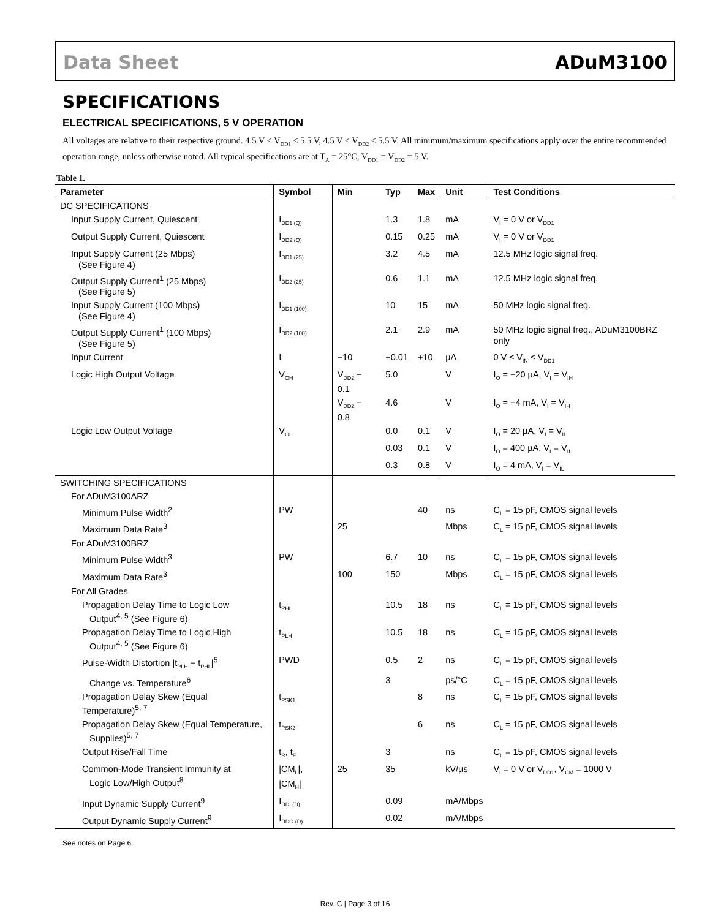Data Sheet ADuM3100
SPECIFICATIONS
ELECTRICAL SPECIFICATIONS, 5 V OPERATION
All voltages are relative to their respective ground. 4.5 V ≤ V<sub>DD1</sub> ≤ 5.5 V, 4.5 V ≤ V<sub>DD2</sub> ≤ 5.5 V. All minimum/maximum specifications apply over the entire recommended operation range, unless otherwise noted. All typical specifications are at T<sub>A</sub> = 25°C, V<sub>DD1</sub> = V<sub>DD2</sub> = 5 V.
Table 1.
| Parameter | Symbol | Min | Typ | Max | Unit | Test Conditions |
| --- | --- | --- | --- | --- | --- | --- |
| DC SPECIFICATIONS | | | | | | |
| Input Supply Current, Quiescent | I<sub>DD1 (Q)</sub> | | 1.3 | 1.8 | mA | V<sub>I</sub> = 0 V or V<sub>DD1</sub> |
| Output Supply Current, Quiescent | I<sub>DD2 (Q)</sub> | | 0.15 | 0.25 | mA | V<sub>I</sub> = 0 V or V<sub>DD1</sub> |
| Input Supply Current (25 Mbps) (See Figure 4) | I<sub>DD1 (25)</sub> | | 3.2 | 4.5 | mA | 12.5 MHz logic signal freq. |
| Output Supply Current<sup>1</sup> (25 Mbps) (See Figure 5) | I<sub>DD2 (25)</sub> | | 0.6 | 1.1 | mA | 12.5 MHz logic signal freq. |
| Input Supply Current (100 Mbps) (See Figure 4) | I<sub>DD1 (100)</sub> | | 10 | 15 | mA | 50 MHz logic signal freq. |
| Output Supply Current<sup>1</sup> (100 Mbps) (See Figure 5) | I<sub>DD2 (100)</sub> | | 2.1 | 2.9 | mA | 50 MHz logic signal freq., ADuM3100BRZ only |
| Input Current | I<sub>I</sub> | −10 | +0.01 | +10 | µA | 0 V ≤ V<sub>IN</sub> ≤ V<sub>DD1</sub> |
| Logic High Output Voltage | V<sub>OH</sub> | V<sub>DD2</sub> − 0.1 | 5.0 | | V | I<sub>O</sub> = −20 µA, V<sub>I</sub> = V<sub>IH</sub> |
| | | V<sub>DD2</sub> − 0.8 | 4.6 | | V | I<sub>O</sub> = −4 mA, V<sub>I</sub> = V<sub>IH</sub> |
| Logic Low Output Voltage | V<sub>OL</sub> | | 0.0 | 0.1 | V | I<sub>O</sub> = 20 µA, V<sub>I</sub> = V<sub>IL</sub> |
| | | | 0.03 | 0.1 | V | I<sub>O</sub> = 400 µA, V<sub>I</sub> = V<sub>IL</sub> |
| | | | 0.3 | 0.8 | V | I<sub>O</sub> = 4 mA, V<sub>I</sub> = V<sub>IL</sub> |
| SWITCHING SPECIFICATIONS | | | | | | |
| For ADuM3100ARZ | | | | | | |
| Minimum Pulse Width<sup>2</sup> | PW | | | 40 | ns | C<sub>L</sub> = 15 pF, CMOS signal levels |
| Maximum Data Rate<sup>3</sup> | | 25 | | | Mbps | C<sub>L</sub> = 15 pF, CMOS signal levels |
| For ADuM3100BRZ | | | | | | |
| Minimum Pulse Width<sup>3</sup> | PW | | 6.7 | 10 | ns | C<sub>L</sub> = 15 pF, CMOS signal levels |
| Maximum Data Rate<sup>3</sup> | | 100 | 150 | | Mbps | C<sub>L</sub> = 15 pF, CMOS signal levels |
| For All Grades | | | | | | |
| Propagation Delay Time to Logic Low Output<sup>4, 5</sup> (See Figure 6) | t<sub>PHL</sub> | | 10.5 | 18 | ns | C<sub>L</sub> = 15 pF, CMOS signal levels |
| Propagation Delay Time to Logic High Output<sup>4, 5</sup> (See Figure 6) | t<sub>PLH</sub> | | 10.5 | 18 | ns | C<sub>L</sub> = 15 pF, CMOS signal levels |
| Pulse-Width Distortion /t<sub>PLH</sub> − t<sub>PHL</sub>/<sup>5</sup> | PWD | | 0.5 | 2 | ns | C<sub>L</sub> = 15 pF, CMOS signal levels |
| Change vs. Temperature<sup>6</sup> | | | 3 | | ps/°C | C<sub>L</sub> = 15 pF, CMOS signal levels |
| Propagation Delay Skew (Equal Temperature)<sup>5, 7</sup> | t<sub>PSK1</sub> | | | 8 | ns | C<sub>L</sub> = 15 pF, CMOS signal levels |
| Propagation Delay Skew (Equal Temperature, Supplies)<sup>5, 7</sup> | t<sub>PSK2</sub> | | | 6 | ns | C<sub>L</sub> = 15 pF, CMOS signal levels |
| Output Rise/Fall Time | t<sub>R</sub>, t<sub>F</sub> | | 3 | | ns | C<sub>L</sub> = 15 pF, CMOS signal levels |
| Common-Mode Transient Immunity at Logic Low/High Output<sup>8</sup> | /CM<sub>L</sub>/, /CM<sub>H</sub>/ | 25 | 35 | | kV/µs | V<sub>I</sub> = 0 V or V<sub>DD1</sub>, V<sub>CM</sub> = 1000 V |
| Input Dynamic Supply Current<sup>9</sup> | I<sub>DDI (D)</sub> | | 0.09 | | mA/Mbps | |
| Output Dynamic Supply Current<sup>9</sup> | I<sub>DDO (D)</sub> | | 0.02 | | mA/Mbps | |
See notes on Page 6.
Rev. C | Page 3 of 16